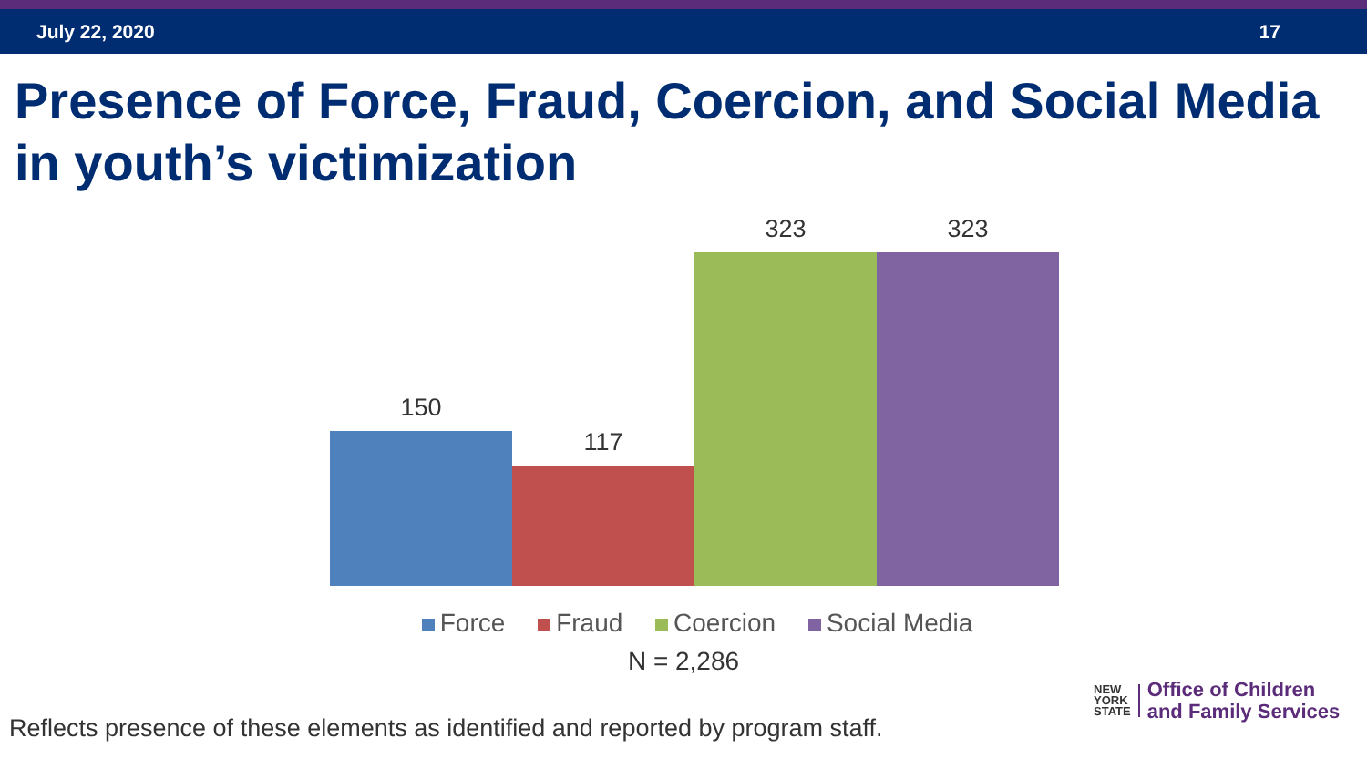July 22, 2020 17
Presence of Force, Fraud, Coercion, and Social Media in youth’s victimization
150
117
323
323
Force Fraud Coercion Social Media
N = 2,286
Reflects presence of these elements as identified and reported by program staff.
NEW
YORK
STATE
Office of Children
and Family Services